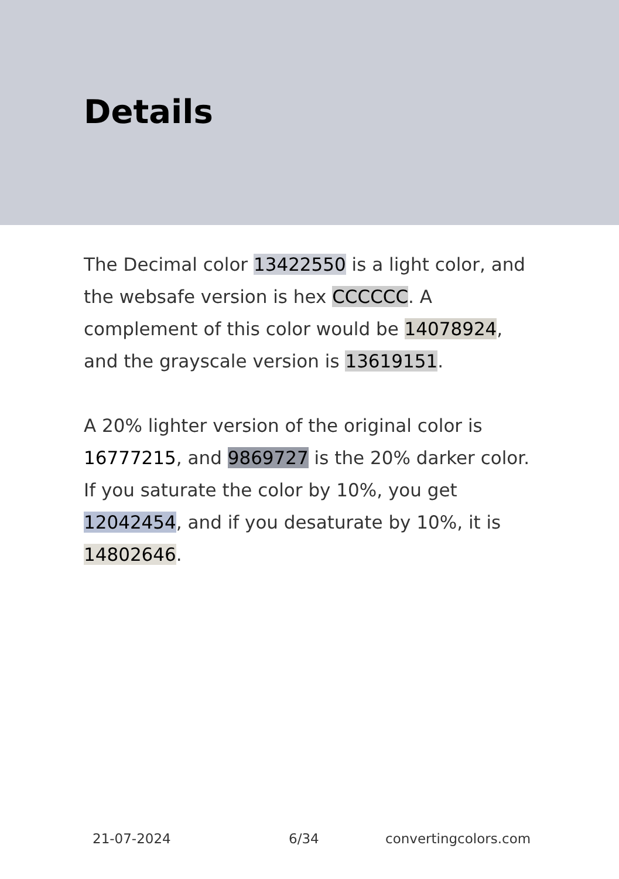Details
The Decimal color 13422550 is a light color, and the websafe version is hex CCCCCC. A complement of this color would be 14078924, and the grayscale version is 13619151.
A 20% lighter version of the original color is 16777215, and 9869727 is the 20% darker color. If you saturate the color by 10%, you get 12042454, and if you desaturate by 10%, it is 14802646.
21-07-2024 6/34 convertingcolors.com